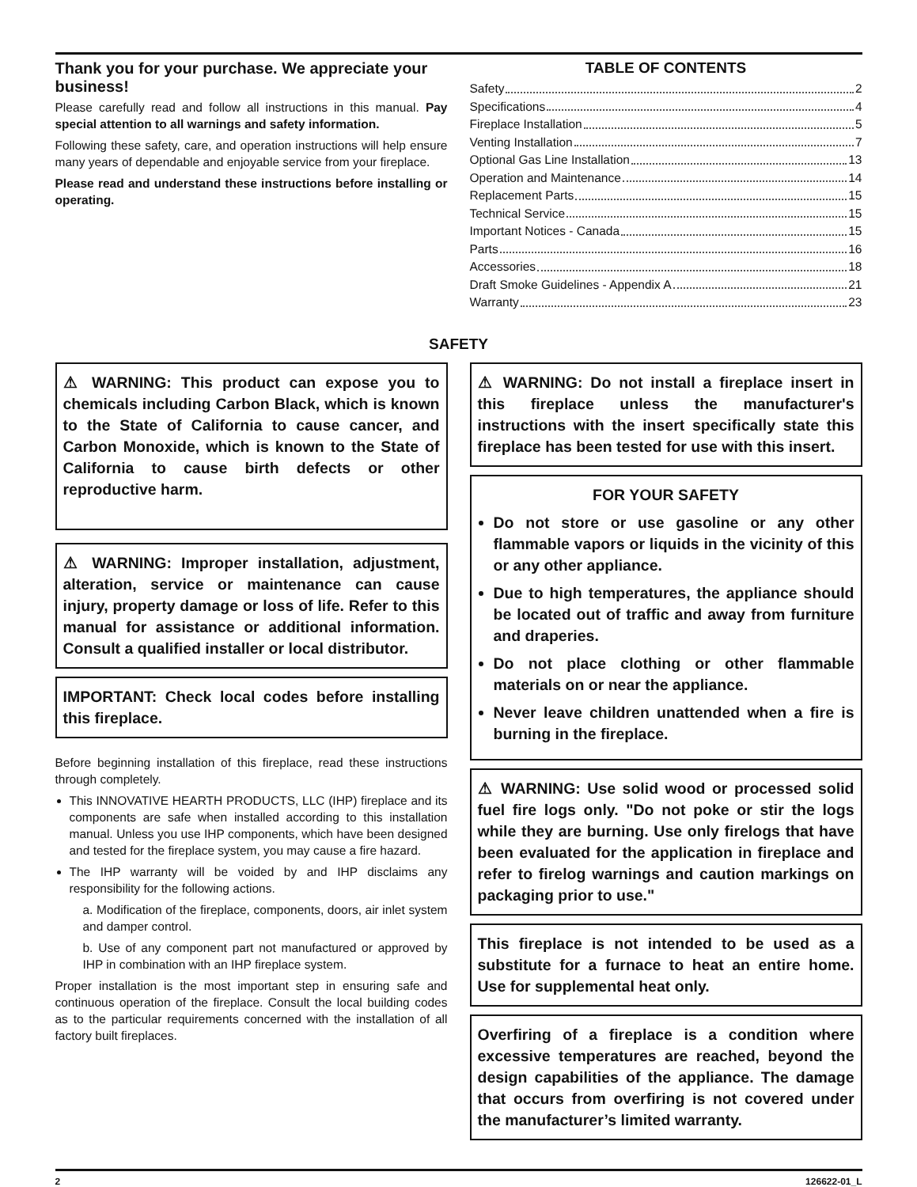Thank you for your purchase. We appreciate your business!
Please carefully read and follow all instructions in this manual. Pay special attention to all warnings and safety information.
Following these safety, care, and operation instructions will help ensure many years of dependable and enjoyable service from your fireplace.
Please read and understand these instructions before installing or operating.
TABLE OF CONTENTS
Safety 2
Specifications 4
Fireplace Installation 5
Venting Installation 7
Optional Gas Line Installation 13
Operation and Maintenance 14
Replacement Parts 15
Technical Service 15
Important Notices - Canada 15
Parts 16
Accessories 18
Draft Smoke Guidelines - Appendix A 21
Warranty 23
SAFETY
⚠ WARNING: This product can expose you to chemicals including Carbon Black, which is known to the State of California to cause cancer, and Carbon Monoxide, which is known to the State of California to cause birth defects or other reproductive harm.
⚠ WARNING: Improper installation, adjustment, alteration, service or maintenance can cause injury, property damage or loss of life. Refer to this manual for assistance or additional information. Consult a qualified installer or local distributor.
IMPORTANT: Check local codes before installing this fireplace.
Before beginning installation of this fireplace, read these instructions through completely.
This INNOVATIVE HEARTH PRODUCTS, LLC (IHP) fireplace and its components are safe when installed according to this installation manual. Unless you use IHP components, which have been designed and tested for the fireplace system, you may cause a fire hazard.
The IHP warranty will be voided by and IHP disclaims any responsibility for the following actions.
a. Modification of the fireplace, components, doors, air inlet system and damper control.
b. Use of any component part not manufactured or approved by IHP in combination with an IHP fireplace system.
Proper installation is the most important step in ensuring safe and continuous operation of the fireplace. Consult the local building codes as to the particular requirements concerned with the installation of all factory built fireplaces.
⚠ WARNING: Do not install a fireplace insert in this fireplace unless the manufacturer's instructions with the insert specifically state this fireplace has been tested for use with this insert.
FOR YOUR SAFETY
Do not store or use gasoline or any other flammable vapors or liquids in the vicinity of this or any other appliance.
Due to high temperatures, the appliance should be located out of traffic and away from furniture and draperies.
Do not place clothing or other flammable materials on or near the appliance.
Never leave children unattended when a fire is burning in the fireplace.
⚠ WARNING: Use solid wood or processed solid fuel fire logs only. "Do not poke or stir the logs while they are burning. Use only firelogs that have been evaluated for the application in fireplace and refer to firelog warnings and caution markings on packaging prior to use."
This fireplace is not intended to be used as a substitute for a furnace to heat an entire home. Use for supplemental heat only.
Overfiring of a fireplace is a condition where excessive temperatures are reached, beyond the design capabilities of the appliance. The damage that occurs from overfiring is not covered under the manufacturer’s limited warranty.
2 126622-01_L